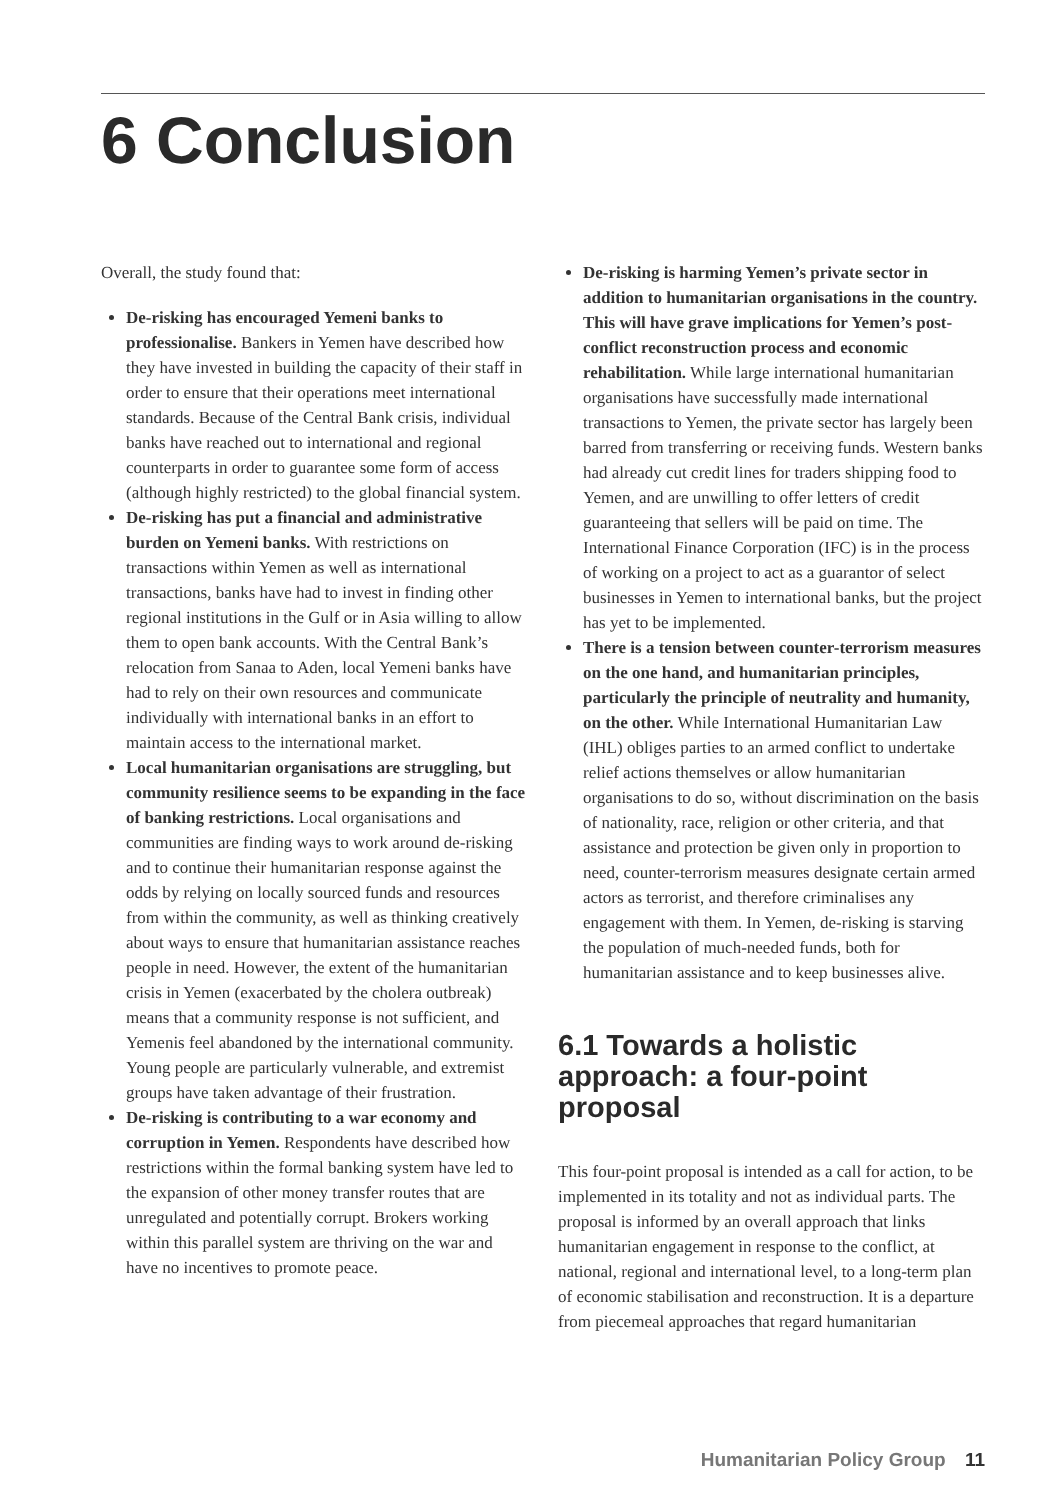6 Conclusion
Overall, the study found that:
De-risking has encouraged Yemeni banks to professionalise. Bankers in Yemen have described how they have invested in building the capacity of their staff in order to ensure that their operations meet international standards. Because of the Central Bank crisis, individual banks have reached out to international and regional counterparts in order to guarantee some form of access (although highly restricted) to the global financial system.
De-risking has put a financial and administrative burden on Yemeni banks. With restrictions on transactions within Yemen as well as international transactions, banks have had to invest in finding other regional institutions in the Gulf or in Asia willing to allow them to open bank accounts. With the Central Bank’s relocation from Sanaa to Aden, local Yemeni banks have had to rely on their own resources and communicate individually with international banks in an effort to maintain access to the international market.
Local humanitarian organisations are struggling, but community resilience seems to be expanding in the face of banking restrictions. Local organisations and communities are finding ways to work around de-risking and to continue their humanitarian response against the odds by relying on locally sourced funds and resources from within the community, as well as thinking creatively about ways to ensure that humanitarian assistance reaches people in need. However, the extent of the humanitarian crisis in Yemen (exacerbated by the cholera outbreak) means that a community response is not sufficient, and Yemenis feel abandoned by the international community. Young people are particularly vulnerable, and extremist groups have taken advantage of their frustration.
De-risking is contributing to a war economy and corruption in Yemen. Respondents have described how restrictions within the formal banking system have led to the expansion of other money transfer routes that are unregulated and potentially corrupt. Brokers working within this parallel system are thriving on the war and have no incentives to promote peace.
De-risking is harming Yemen’s private sector in addition to humanitarian organisations in the country. This will have grave implications for Yemen’s post-conflict reconstruction process and economic rehabilitation. While large international humanitarian organisations have successfully made international transactions to Yemen, the private sector has largely been barred from transferring or receiving funds. Western banks had already cut credit lines for traders shipping food to Yemen, and are unwilling to offer letters of credit guaranteeing that sellers will be paid on time. The International Finance Corporation (IFC) is in the process of working on a project to act as a guarantor of select businesses in Yemen to international banks, but the project has yet to be implemented.
There is a tension between counter-terrorism measures on the one hand, and humanitarian principles, particularly the principle of neutrality and humanity, on the other. While International Humanitarian Law (IHL) obliges parties to an armed conflict to undertake relief actions themselves or allow humanitarian organisations to do so, without discrimination on the basis of nationality, race, religion or other criteria, and that assistance and protection be given only in proportion to need, counter-terrorism measures designate certain armed actors as terrorist, and therefore criminalises any engagement with them. In Yemen, de-risking is starving the population of much-needed funds, both for humanitarian assistance and to keep businesses alive.
6.1 Towards a holistic approach: a four-point proposal
This four-point proposal is intended as a call for action, to be implemented in its totality and not as individual parts. The proposal is informed by an overall approach that links humanitarian engagement in response to the conflict, at national, regional and international level, to a long-term plan of economic stabilisation and reconstruction. It is a departure from piecemeal approaches that regard humanitarian
Humanitarian Policy Group 11